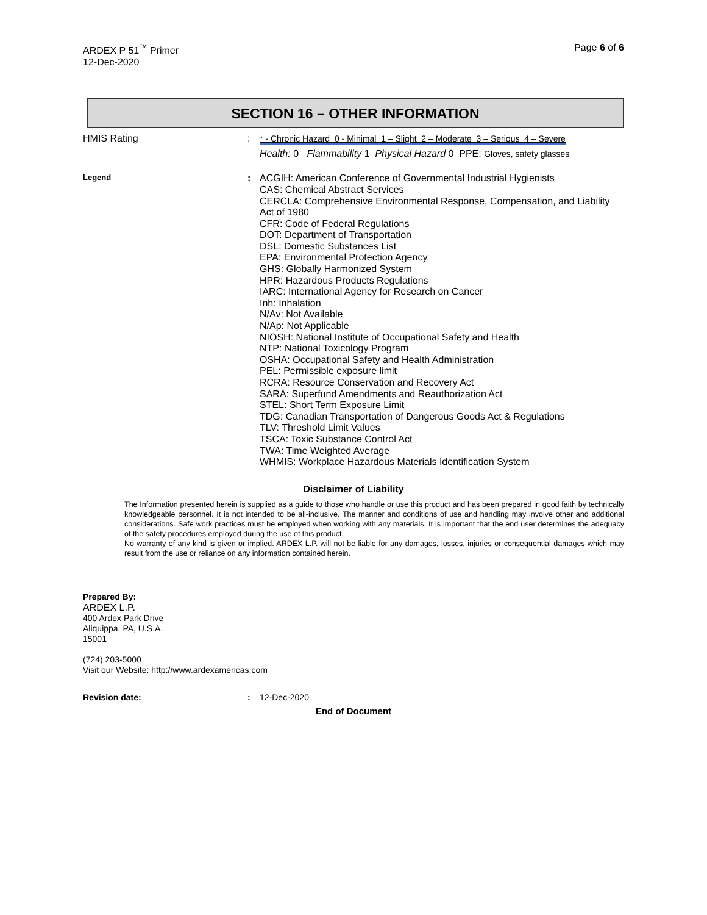ARDEX P 51<sup>™</sup> Primer
12-Dec-2020
Page 6 of 6
SECTION 16 – OTHER INFORMATION
HMIS Rating : * - Chronic Hazard 0 - Minimal 1 – Slight 2 – Moderate 3 – Serious 4 – Severe
Health: 0 Flammability 1 Physical Hazard 0 PPE: Gloves, safety glasses
Legend
:
ACGIH: American Conference of Governmental Industrial Hygienists
CAS: Chemical Abstract Services
CERCLA: Comprehensive Environmental Response, Compensation, and Liability Act of 1980
CFR: Code of Federal Regulations
DOT: Department of Transportation
DSL: Domestic Substances List
EPA: Environmental Protection Agency
GHS: Globally Harmonized System
HPR: Hazardous Products Regulations
IARC: International Agency for Research on Cancer
Inh: Inhalation
N/Av: Not Available
N/Ap: Not Applicable
NIOSH: National Institute of Occupational Safety and Health
NTP: National Toxicology Program
OSHA: Occupational Safety and Health Administration
PEL: Permissible exposure limit
RCRA: Resource Conservation and Recovery Act
SARA: Superfund Amendments and Reauthorization Act
STEL: Short Term Exposure Limit
TDG: Canadian Transportation of Dangerous Goods Act & Regulations
TLV: Threshold Limit Values
TSCA: Toxic Substance Control Act
TWA: Time Weighted Average
WHMIS: Workplace Hazardous Materials Identification System
Disclaimer of Liability
The Information presented herein is supplied as a guide to those who handle or use this product and has been prepared in good faith by technically knowledgeable personnel. It is not intended to be all-inclusive. The manner and conditions of use and handling may involve other and additional considerations. Safe work practices must be employed when working with any materials. It is important that the end user determines the adequacy of the safety procedures employed during the use of this product.
No warranty of any kind is given or implied. ARDEX L.P. will not be liable for any damages, losses, injuries or consequential damages which may result from the use or reliance on any information contained herein.
Prepared By:
ARDEX L.P.
400 Ardex Park Drive
Aliquippa, PA, U.S.A.
15001
(724) 203-5000
Visit our Website: http://www.ardexamericas.com
Revision date: : 12-Dec-2020
End of Document